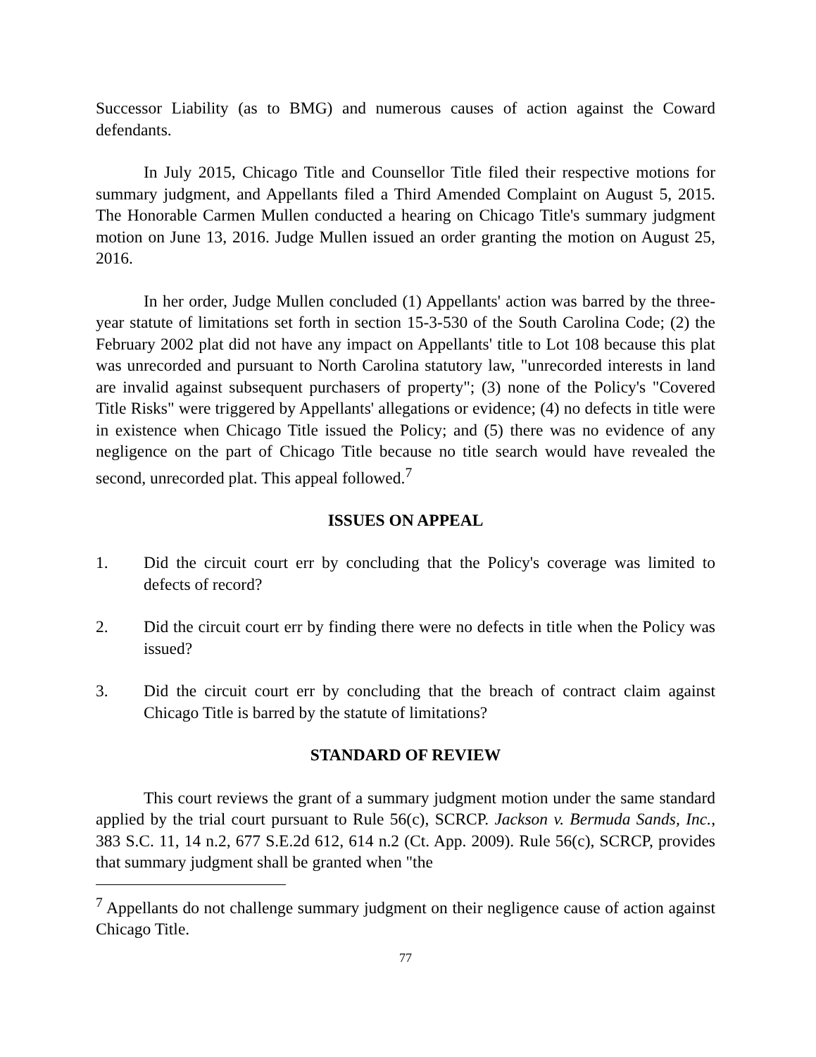Successor Liability (as to BMG) and numerous causes of action against the Coward defendants.
In July 2015, Chicago Title and Counsellor Title filed their respective motions for summary judgment, and Appellants filed a Third Amended Complaint on August 5, 2015. The Honorable Carmen Mullen conducted a hearing on Chicago Title's summary judgment motion on June 13, 2016. Judge Mullen issued an order granting the motion on August 25, 2016.
In her order, Judge Mullen concluded (1) Appellants' action was barred by the three-year statute of limitations set forth in section 15-3-530 of the South Carolina Code; (2) the February 2002 plat did not have any impact on Appellants' title to Lot 108 because this plat was unrecorded and pursuant to North Carolina statutory law, "unrecorded interests in land are invalid against subsequent purchasers of property"; (3) none of the Policy's "Covered Title Risks" were triggered by Appellants' allegations or evidence; (4) no defects in title were in existence when Chicago Title issued the Policy; and (5) there was no evidence of any negligence on the part of Chicago Title because no title search would have revealed the second, unrecorded plat. This appeal followed.<sup>7</sup>
ISSUES ON APPEAL
1. Did the circuit court err by concluding that the Policy's coverage was limited to defects of record?
2. Did the circuit court err by finding there were no defects in title when the Policy was issued?
3. Did the circuit court err by concluding that the breach of contract claim against Chicago Title is barred by the statute of limitations?
STANDARD OF REVIEW
This court reviews the grant of a summary judgment motion under the same standard applied by the trial court pursuant to Rule 56(c), SCRCP. Jackson v. Bermuda Sands, Inc., 383 S.C. 11, 14 n.2, 677 S.E.2d 612, 614 n.2 (Ct. App. 2009). Rule 56(c), SCRCP, provides that summary judgment shall be granted when "the
<sup>7</sup> Appellants do not challenge summary judgment on their negligence cause of action against Chicago Title.
77